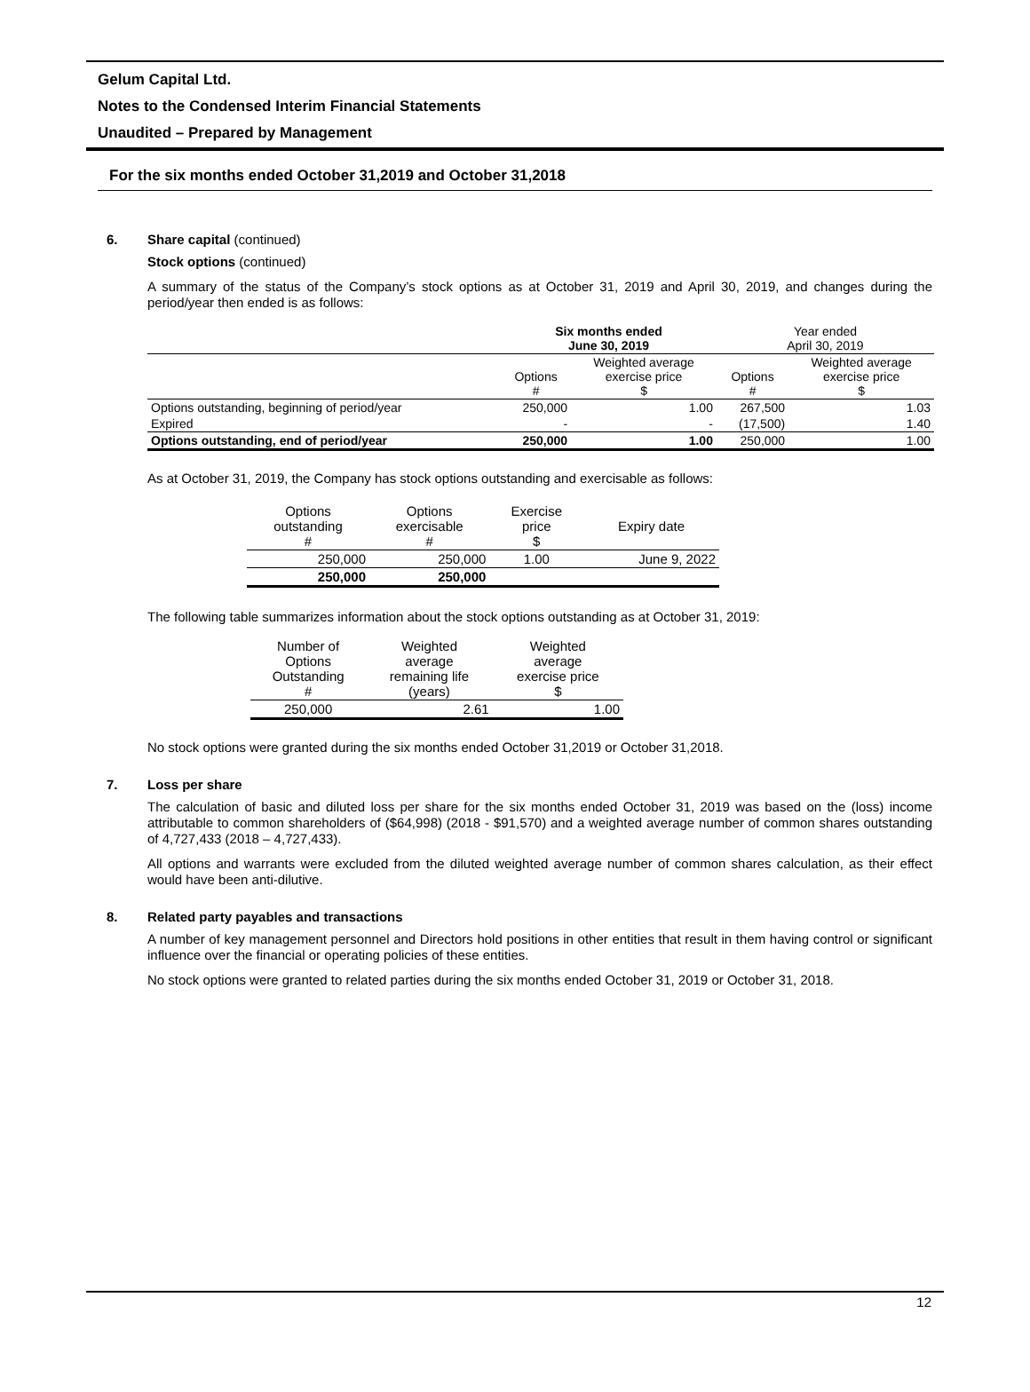Gelum Capital Ltd.
Notes to the Condensed Interim Financial Statements
Unaudited – Prepared by Management
For the six months ended October 31,2019 and October 31,2018
6. Share capital (continued)
Stock options (continued)
A summary of the status of the Company’s stock options as at October 31, 2019 and April 30, 2019, and changes during the period/year then ended is as follows:
| | Six months ended June 30, 2019 | | Year ended April 30, 2019 | |
| --- | --- | --- | --- | --- |
| | Options # | Weighted average exercise price $ | Options # | Weighted average exercise price $ |
| Options outstanding, beginning of period/year | 250,000 | 1.00 | 267,500 | 1.03 |
| Expired | - | - | (17,500) | 1.40 |
| Options outstanding, end of period/year | 250,000 | 1.00 | 250,000 | 1.00 |
As at October 31, 2019, the Company has stock options outstanding and exercisable as follows:
| Options outstanding # | Options exercisable # | Exercise price $ | Expiry date |
| 250,000 | 250,000 | 1.00 | June 9, 2022 |
| 250,000 | 250,000 | | |
The following table summarizes information about the stock options outstanding as at October 31, 2019:
| Number of Options Outstanding # | Weighted average remaining life (years) | Weighted average exercise price $ |
| 250,000 | 2.61 | 1.00 |
No stock options were granted during the six months ended October 31,2019 or October 31,2018.
7. Loss per share
The calculation of basic and diluted loss per share for the six months ended October 31, 2019 was based on the (loss) income attributable to common shareholders of ($64,998) (2018 - $91,570) and a weighted average number of common shares outstanding of 4,727,433 (2018 – 4,727,433).
All options and warrants were excluded from the diluted weighted average number of common shares calculation, as their effect would have been anti-dilutive.
8. Related party payables and transactions
A number of key management personnel and Directors hold positions in other entities that result in them having control or significant influence over the financial or operating policies of these entities.
No stock options were granted to related parties during the six months ended October 31, 2019 or October 31, 2018.
12